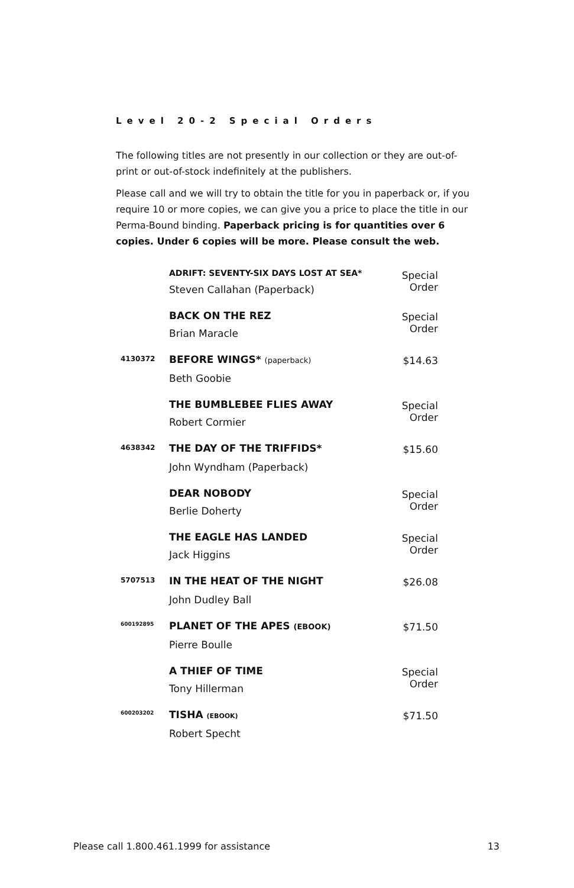Level 20-2 Special Orders
The following titles are not presently in our collection or they are out-of-print or out-of-stock indefinitely at the publishers.
Please call and we will try to obtain the title for you in paperback or, if you require 10 or more copies, we can give you a price to place the title in our Perma-Bound binding. Paperback pricing is for quantities over 6 copies. Under 6 copies will be more. Please consult the web.
| | ADRIFT: SEVENTY-SIX DAYS LOST AT SEA* | Special Order |
| | Steven Callahan (Paperback) | |
| | BACK ON THE REZ | Special Order |
| | Brian Maracle | |
| 4130372 | BEFORE WINGS* (paperback) | $14.63 |
| | Beth Goobie | |
| | THE BUMBLEBEE FLIES AWAY | Special Order |
| | Robert Cormier | |
| 4638342 | THE DAY OF THE TRIFFIDS* | $15.60 |
| | John Wyndham (Paperback) | |
| | DEAR NOBODY | Special Order |
| | Berlie Doherty | |
| | THE EAGLE HAS LANDED | Special Order |
| | Jack Higgins | |
| 5707513 | IN THE HEAT OF THE NIGHT | $26.08 |
| | John Dudley Ball | |
| 600192895 | PLANET OF THE APES (EBOOK) | $71.50 |
| | Pierre Boulle | |
| | A THIEF OF TIME | Special Order |
| | Tony Hillerman | |
| 600203202 | TISHA (EBOOK) | $71.50 |
| | Robert Specht | |
Please call 1.800.461.1999 for assistance 13